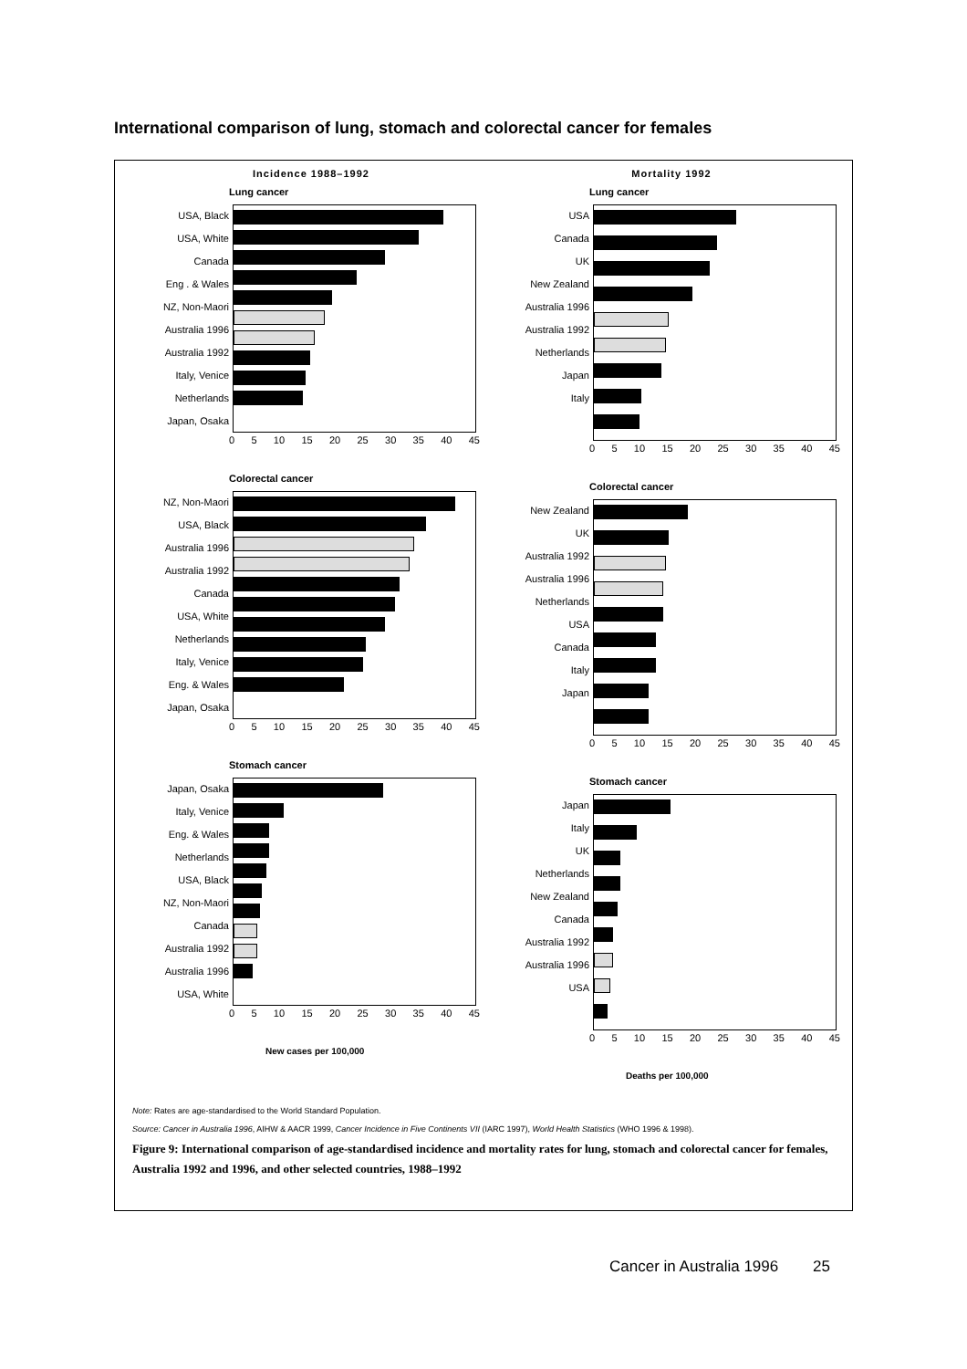International comparison of lung, stomach and colorectal cancer for females
Incidence 1988–1992
Lung cancer
USA, Black
USA, White
Canada
Eng . & Wales
NZ, Non-Maori
Australia 1996
Australia 1992
Italy, Venice
Netherlands
Japan, Osaka
0 5 10 15 20 25 30 35 40 45
Colorectal cancer
NZ, Non-Maori
USA, Black
Australia 1996
Australia 1992
Canada
USA, White
Netherlands
Italy, Venice
Eng. & Wales
Japan, Osaka
0 5 10 15 20 25 30 35 40 45
Stomach cancer
Japan, Osaka
Italy, Venice
Eng. & Wales
Netherlands
USA, Black
NZ, Non-Maori
Canada
Australia 1992
Australia 1996
USA, White
0 5 10 15 20 25 30 35 40 45
New cases per 100,000
Mortality 1992
Lung cancer
USA
Canada
UK
New Zealand
Australia 1996
Australia 1992
Netherlands
Japan
Italy
0 5 10 15 20 25 30 35 40 45
Colorectal cancer
New Zealand
UK
Australia 1992
Australia 1996
Netherlands
USA
Canada
Italy
Japan
0 5 10 15 20 25 30 35 40 45
Stomach cancer
Japan
Italy
UK
Netherlands
New Zealand
Canada
Australia 1992
Australia 1996
USA
0 5 10 15 20 25 30 35 40 45
Deaths per 100,000
Note: Rates are age-standardised to the World Standard Population.
Source: Cancer in Australia 1996, AIHW & AACR 1999, Cancer Incidence in Five Continents VII (IARC 1997), World Health Statistics (WHO 1996 & 1998).
Figure 9: International comparison of age-standardised incidence and mortality rates for lung, stomach and colorectal cancer for females, Australia 1992 and 1996, and other selected countries, 1988–1992
Cancer in Australia 1996 25